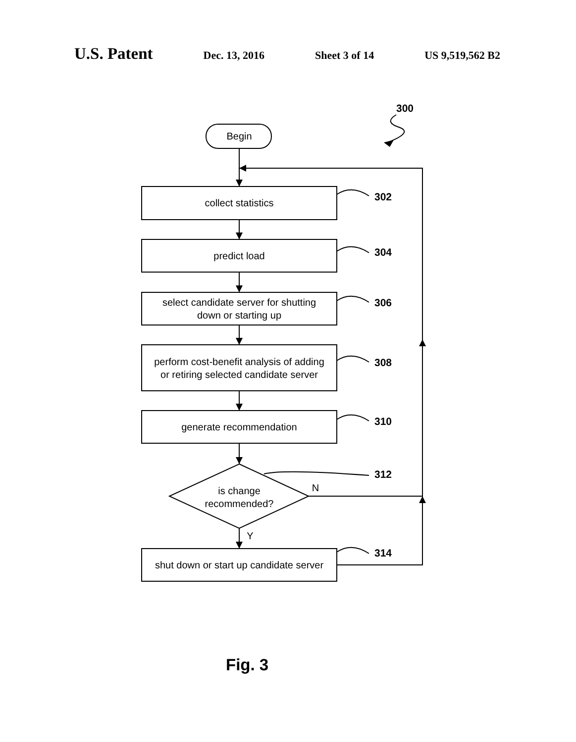U.S. Patent Dec. 13, 2016 Sheet 3 of 14 US 9,519,562 B2
Begin
collect statistics
predict load
select candidate server for shutting
down or starting up
perform cost-benefit analysis of adding
or retiring selected candidate server
generate recommendation
is change
recommended?
shut down or start up candidate server
N
Y
300
302
304
306
308
310
312
314
Fig. 3